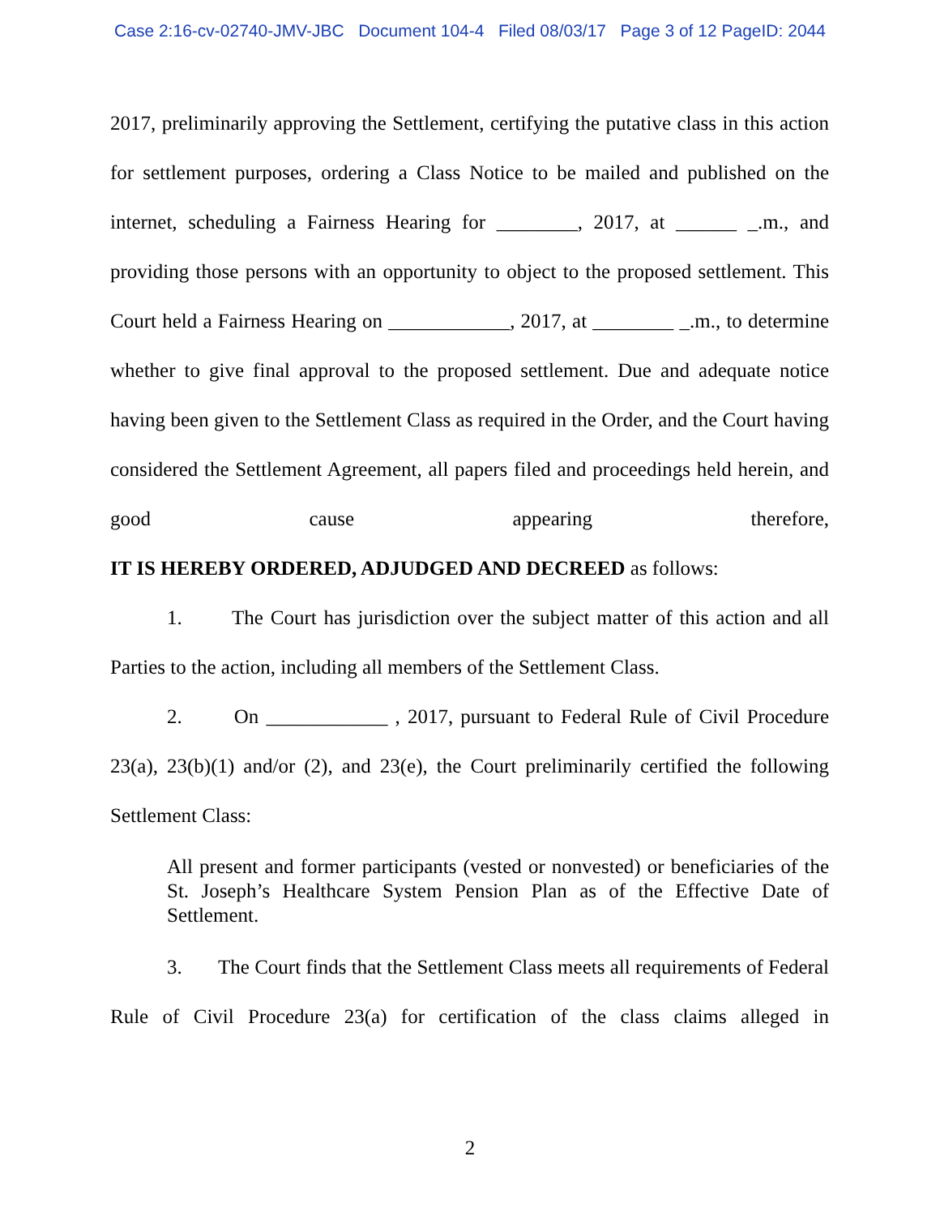Case 2:16-cv-02740-JMV-JBC Document 104-4 Filed 08/03/17 Page 3 of 12 PageID: 2044
2017, preliminarily approving the Settlement, certifying the putative class in this action for settlement purposes, ordering a Class Notice to be mailed and published on the internet, scheduling a Fairness Hearing for ________, 2017, at ______ _.m., and providing those persons with an opportunity to object to the proposed settlement. This Court held a Fairness Hearing on ____________, 2017, at ________ _.m., to determine whether to give final approval to the proposed settlement. Due and adequate notice having been given to the Settlement Class as required in the Order, and the Court having considered the Settlement Agreement, all papers filed and proceedings held herein, and good cause appearing therefore,
IT IS HEREBY ORDERED, ADJUDGED AND DECREED as follows:
1. The Court has jurisdiction over the subject matter of this action and all Parties to the action, including all members of the Settlement Class.
2. On ____________ , 2017, pursuant to Federal Rule of Civil Procedure 23(a), 23(b)(1) and/or (2), and 23(e), the Court preliminarily certified the following Settlement Class:
All present and former participants (vested or nonvested) or beneficiaries of the St. Joseph’s Healthcare System Pension Plan as of the Effective Date of Settlement.
3. The Court finds that the Settlement Class meets all requirements of Federal Rule of Civil Procedure 23(a) for certification of the class claims alleged in
2